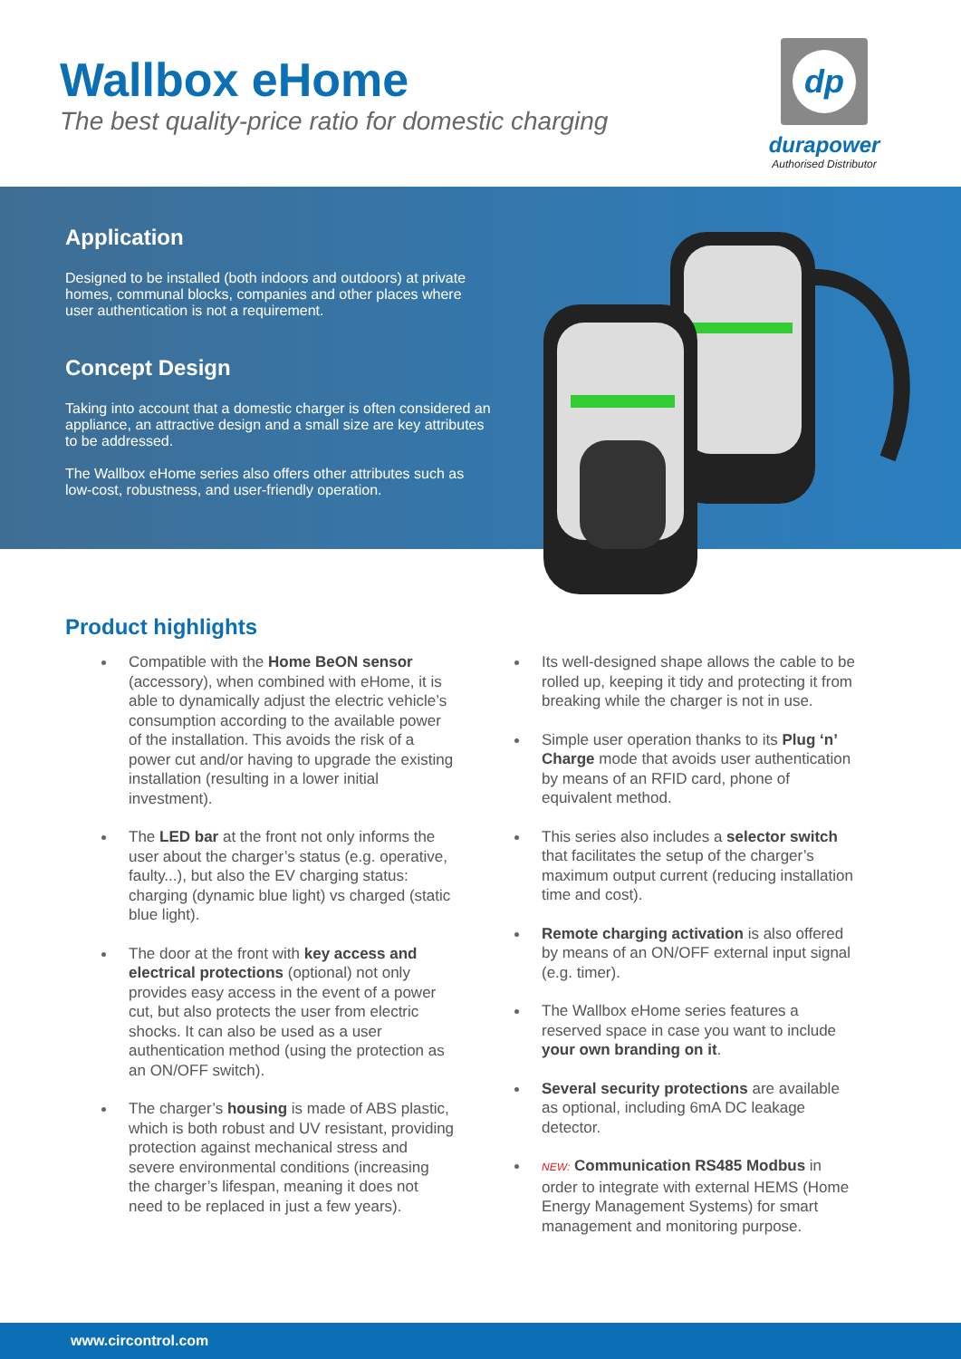Wallbox eHome
The best quality-price ratio for domestic charging
dp
durapower
Authorised Distributor
Application
Designed to be installed (both indoors and outdoors) at private homes, communal blocks, companies and other places where user authentication is not a requirement.
Concept Design
Taking into account that a domestic charger is often considered an appliance, an attractive design and a small size are key attributes to be addressed.
The Wallbox eHome series also offers other attributes such as low-cost, robustness, and user-friendly operation.
Product highlights
Compatible with the Home BeON sensor (accessory), when combined with eHome, it is able to dynamically adjust the electric vehicle’s consumption according to the available power of the installation. This avoids the risk of a power cut and/or having to upgrade the existing installation (resulting in a lower initial investment).
The LED bar at the front not only informs the user about the charger’s status (e.g. operative, faulty...), but also the EV charging status: charging (dynamic blue light) vs charged (static blue light).
The door at the front with key access and electrical protections (optional) not only provides easy access in the event of a power cut, but also protects the user from electric shocks. It can also be used as a user authentication method (using the protection as an ON/OFF switch).
The charger’s housing is made of ABS plastic, which is both robust and UV resistant, providing protection against mechanical stress and severe environmental conditions (increasing the charger’s lifespan, meaning it does not need to be replaced in just a few years).
Its well-designed shape allows the cable to be rolled up, keeping it tidy and protecting it from breaking while the charger is not in use.
Simple user operation thanks to its Plug ‘n’ Charge mode that avoids user authentication by means of an RFID card, phone of equivalent method.
This series also includes a selector switch that facilitates the setup of the charger’s maximum output current (reducing installation time and cost).
Remote charging activation is also offered by means of an ON/OFF external input signal (e.g. timer).
The Wallbox eHome series features a reserved space in case you want to include your own branding on it.
Several security protections are available as optional, including 6mA DC leakage detector.
NEW: Communication RS485 Modbus in order to integrate with external HEMS (Home Energy Management Systems) for smart management and monitoring purpose.
www.circontrol.com